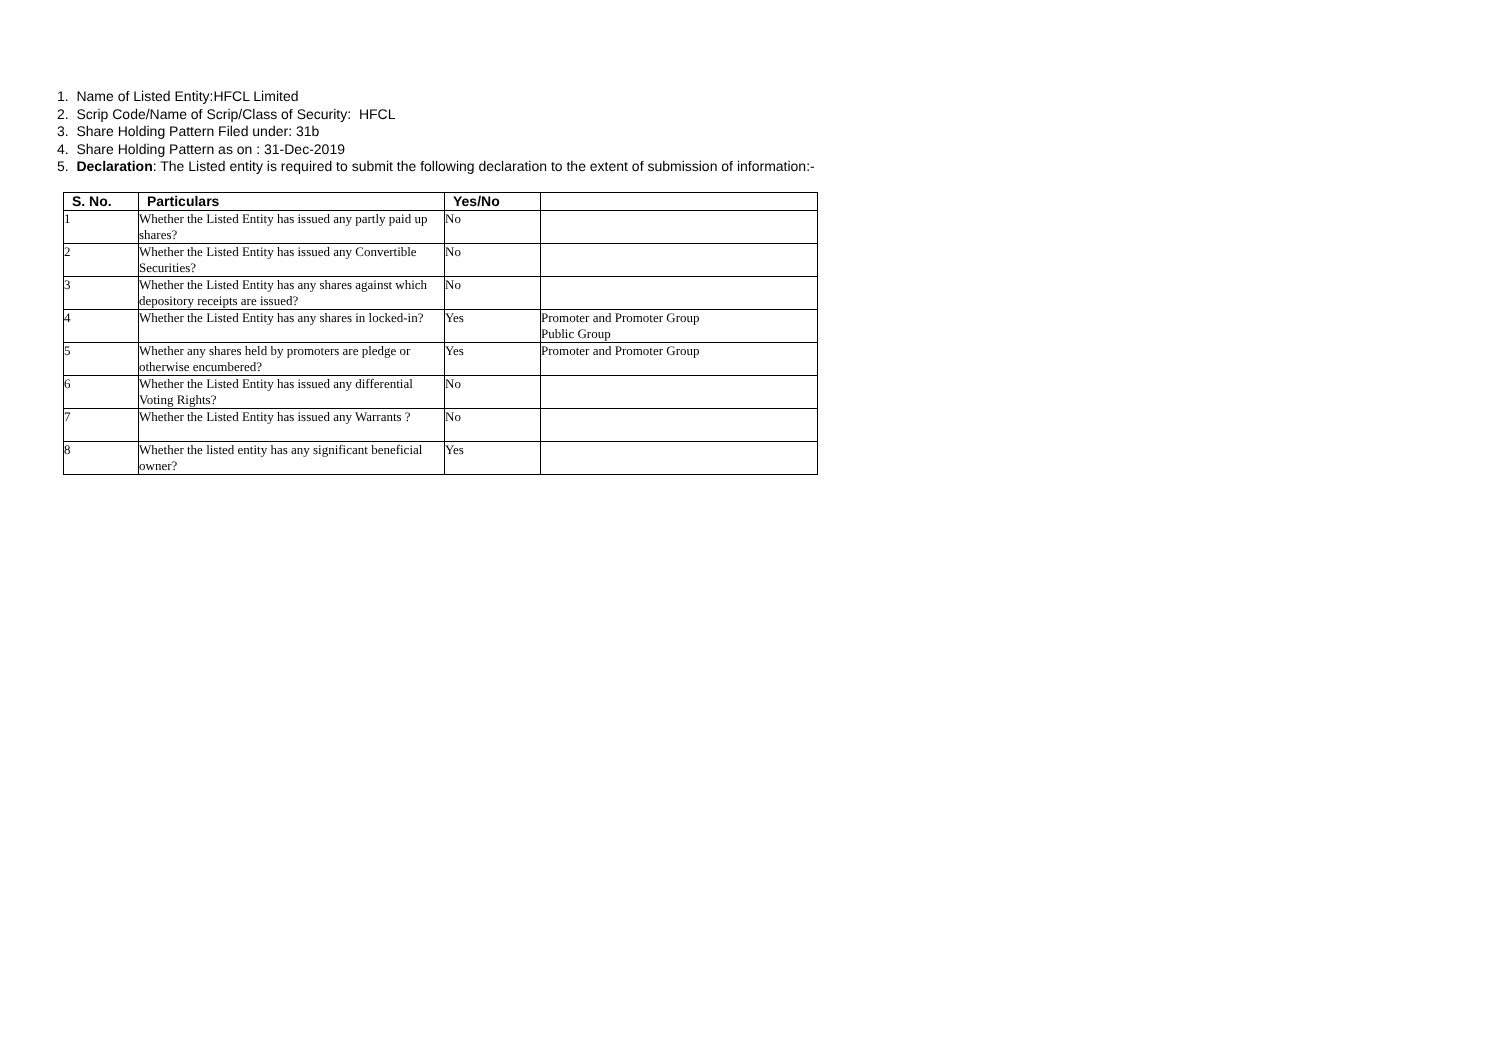1. Name of Listed Entity:HFCL Limited
2. Scrip Code/Name of Scrip/Class of Security: HFCL
3. Share Holding Pattern Filed under: 31b
4. Share Holding Pattern as on : 31-Dec-2019
5. Declaration: The Listed entity is required to submit the following declaration to the extent of submission of information:-
| S. No. | Particulars | Yes/No | |
| --- | --- | --- | --- |
| 1 | Whether the Listed Entity has issued any partly paid up shares? | No | |
| 2 | Whether the Listed Entity has issued any Convertible Securities? | No | |
| 3 | Whether the Listed Entity has any shares against which depository receipts are issued? | No | |
| 4 | Whether the Listed Entity has any shares in locked-in? | Yes | Promoter and Promoter Group Public Group |
| 5 | Whether any shares held by promoters are pledge or otherwise encumbered? | Yes | Promoter and Promoter Group |
| 6 | Whether the Listed Entity has issued any differential Voting Rights? | No | |
| 7 | Whether the Listed Entity has issued any Warrants ? | No | |
| 8 | Whether the listed entity has any significant beneficial owner? | Yes | |